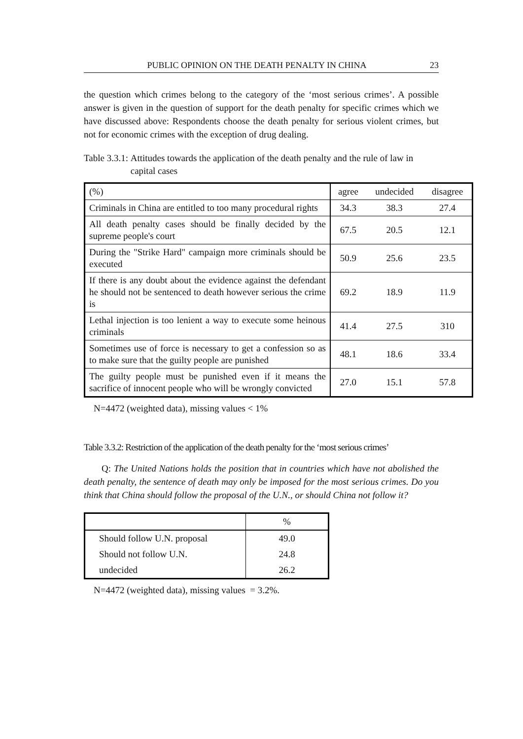PUBLIC OPINION ON THE DEATH PENALTY IN CHINA 23
the question which crimes belong to the category of the ‘most serious crimes’. A possible answer is given in the question of support for the death penalty for specific crimes which we have discussed above: Respondents choose the death penalty for serious violent crimes, but not for economic crimes with the exception of drug dealing.
Table 3.3.1: Attitudes towards the application of the death penalty and the rule of law in capital cases
| (%) | agree | undecided | disagree |
| Criminals in China are entitled to too many procedural rights | 34.3 | 38.3 | 27.4 |
| All death penalty cases should be finally decided by the supreme people's court | 67.5 | 20.5 | 12.1 |
| During the "Strike Hard" campaign more criminals should be executed | 50.9 | 25.6 | 23.5 |
| If there is any doubt about the evidence against the defendant he should not be sentenced to death however serious the crime is | 69.2 | 18.9 | 11.9 |
| Lethal injection is too lenient a way to execute some heinous criminals | 41.4 | 27.5 | 310 |
| Sometimes use of force is necessary to get a confession so as to make sure that the guilty people are punished | 48.1 | 18.6 | 33.4 |
| The guilty people must be punished even if it means the sacrifice of innocent people who will be wrongly convicted | 27.0 | 15.1 | 57.8 |
N=4472 (weighted data), missing values < 1%
Table 3.3.2: Restriction of the application of the death penalty for the ‘most serious crimes’
Q: The United Nations holds the position that in countries which have not abolished the death penalty, the sentence of death may only be imposed for the most serious crimes. Do you think that China should follow the proposal of the U.N., or should China not follow it?
| | % |
| Should follow U.N. proposal | 49.0 |
| Should not follow U.N. | 24.8 |
| undecided | 26.2 |
N=4472 (weighted data), missing values = 3.2%.